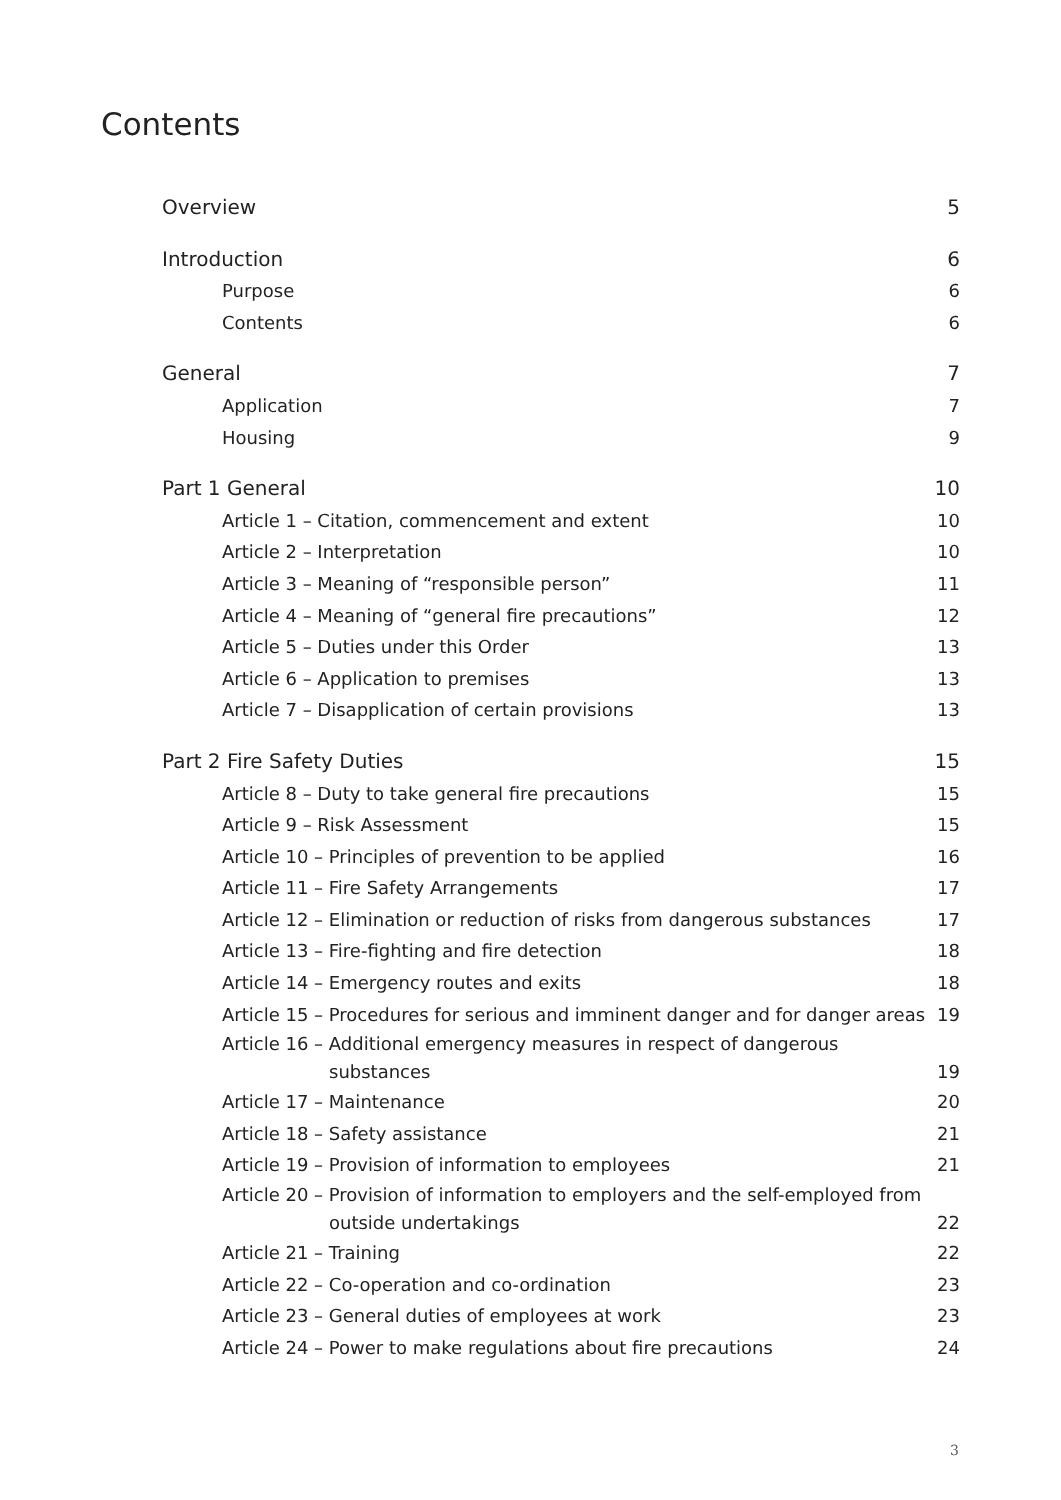Contents
Overview 5
Introduction 6
Purpose 6
Contents 6
General 7
Application 7
Housing 9
Part 1 General 10
Article 1 – Citation, commencement and extent 10
Article 2 – Interpretation 10
Article 3 – Meaning of “responsible person” 11
Article 4 – Meaning of “general fire precautions” 12
Article 5 – Duties under this Order 13
Article 6 – Application to premises 13
Article 7 – Disapplication of certain provisions 13
Part 2 Fire Safety Duties 15
Article 8 – Duty to take general fire precautions 15
Article 9 – Risk Assessment 15
Article 10 – Principles of prevention to be applied 16
Article 11 – Fire Safety Arrangements 17
Article 12 – Elimination or reduction of risks from dangerous substances 17
Article 13 – Fire-fighting and fire detection 18
Article 14 – Emergency routes and exits 18
Article 15 – Procedures for serious and imminent danger and for danger areas 19
Article 16 – Additional emergency measures in respect of dangerous
substances 19
Article 17 – Maintenance 20
Article 18 – Safety assistance 21
Article 19 – Provision of information to employees 21
Article 20 – Provision of information to employers and the self-employed from
outside undertakings 22
Article 21 – Training 22
Article 22 – Co-operation and co-ordination 23
Article 23 – General duties of employees at work 23
Article 24 – Power to make regulations about fire precautions 24
3